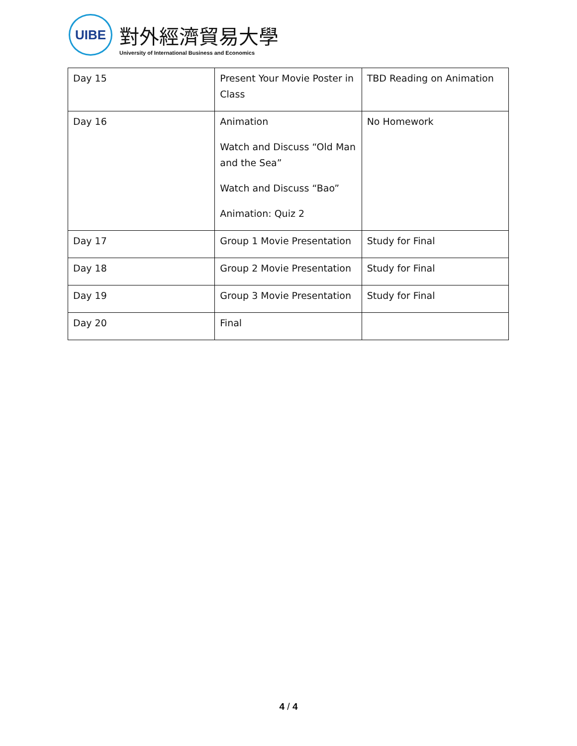UIBE
對外經濟貿易大學
University of International Business and Economics
| Day 15 | Present Your Movie Poster in Class | TBD Reading on Animation |
| Day 16 | Animation Watch and Discuss “Old Man and the Sea” Watch and Discuss “Bao” Animation: Quiz 2 | No Homework |
| Day 17 | Group 1 Movie Presentation | Study for Final |
| Day 18 | Group 2 Movie Presentation | Study for Final |
| Day 19 | Group 3 Movie Presentation | Study for Final |
| Day 20 | Final | |
4 / 4